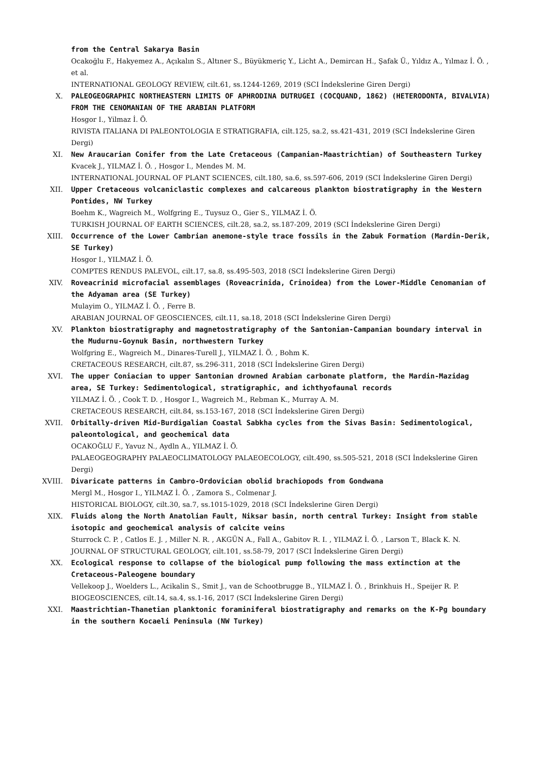from the Central Sakarya Basin
Ocakoğlu F., Hakyemez A., Açıkalın S., Altıner S., Büyükmeriç Y., Licht A., Demircan H., Şafak Ü., Yıldız A., Yılmaz İ. Ö. , et al.
INTERNATIONAL GEOLOGY REVIEW, cilt.61, ss.1244-1269, 2019 (SCI İndekslerine Giren Dergi)
X. PALEOGEOGRAPHIC NORTHEASTERN LIMITS OF APHRODINA DUTRUGEI (COCQUAND, 1862) (HETERODONTA, BIVALVIA) FROM THE CENOMANIAN OF THE ARABIAN PLATFORM
Hosgor I., Yilmaz İ. Ö.
RIVISTA ITALIANA DI PALEONTOLOGIA E STRATIGRAFIA, cilt.125, sa.2, ss.421-431, 2019 (SCI İndekslerine Giren Dergi)
XI. New Araucarian Conifer from the Late Cretaceous (Campanian-Maastrichtian) of Southeastern Turkey
Kvacek J., YILMAZ İ. Ö. , Hosgor I., Mendes M. M.
INTERNATIONAL JOURNAL OF PLANT SCIENCES, cilt.180, sa.6, ss.597-606, 2019 (SCI İndekslerine Giren Dergi)
XII. Upper Cretaceous volcaniclastic complexes and calcareous plankton biostratigraphy in the Western Pontides, NW Turkey
Boehm K., Wagreich M., Wolfgring E., Tuysuz O., Gier S., YILMAZ İ. Ö.
TURKISH JOURNAL OF EARTH SCIENCES, cilt.28, sa.2, ss.187-209, 2019 (SCI İndekslerine Giren Dergi)
XIII. Occurrence of the Lower Cambrian anemone-style trace fossils in the Zabuk Formation (Mardin-Derik, SE Turkey)
Hosgor I., YILMAZ İ. Ö.
COMPTES RENDUS PALEVOL, cilt.17, sa.8, ss.495-503, 2018 (SCI İndekslerine Giren Dergi)
XIV. Roveacrinid microfacial assemblages (Roveacrinida, Crinoidea) from the Lower-Middle Cenomanian of the Adyaman area (SE Turkey)
Mulayim O., YILMAZ İ. Ö. , Ferre B.
ARABIAN JOURNAL OF GEOSCIENCES, cilt.11, sa.18, 2018 (SCI İndekslerine Giren Dergi)
XV. Plankton biostratigraphy and magnetostratigraphy of the Santonian-Campanian boundary interval in the Mudurnu-Goynuk Basin, northwestern Turkey
Wolfgring E., Wagreich M., Dinares-Turell J., YILMAZ İ. Ö. , Bohm K.
CRETACEOUS RESEARCH, cilt.87, ss.296-311, 2018 (SCI İndekslerine Giren Dergi)
XVI. The upper Coniacian to upper Santonian drowned Arabian carbonate platform, the Mardin-Mazidag area, SE Turkey: Sedimentological, stratigraphic, and ichthyofaunal records
YILMAZ İ. Ö. , Cook T. D. , Hosgor I., Wagreich M., Rebman K., Murray A. M.
CRETACEOUS RESEARCH, cilt.84, ss.153-167, 2018 (SCI İndekslerine Giren Dergi)
XVII. Orbitally-driven Mid-Burdigalian Coastal Sabkha cycles from the Sivas Basin: Sedimentological, paleontological, and geochemical data
OCAKOĞLU F., Yavuz N., Aydln A., YILMAZ İ. Ö.
PALAEOGEOGRAPHY PALAEOCLIMATOLOGY PALAEOECOLOGY, cilt.490, ss.505-521, 2018 (SCI İndekslerine Giren Dergi)
XVIII. Divaricate patterns in Cambro-Ordovician obolid brachiopods from Gondwana
Mergl M., Hosgor I., YILMAZ İ. Ö. , Zamora S., Colmenar J.
HISTORICAL BIOLOGY, cilt.30, sa.7, ss.1015-1029, 2018 (SCI İndekslerine Giren Dergi)
XIX. Fluids along the North Anatolian Fault, Niksar basin, north central Turkey: Insight from stable isotopic and geochemical analysis of calcite veins
Sturrock C. P. , Catlos E. J. , Miller N. R. , AKGÜN A., Fall A., Gabitov R. I. , YILMAZ İ. Ö. , Larson T., Black K. N.
JOURNAL OF STRUCTURAL GEOLOGY, cilt.101, ss.58-79, 2017 (SCI İndekslerine Giren Dergi)
XX. Ecological response to collapse of the biological pump following the mass extinction at the Cretaceous-Paleogene boundary
Vellekoop J., Woelders L., Acikalin S., Smit J., van de Schootbrugge B., YILMAZ İ. Ö. , Brinkhuis H., Speijer R. P.
BIOGEOSCIENCES, cilt.14, sa.4, ss.1-16, 2017 (SCI İndekslerine Giren Dergi)
XXI. Maastrichtian-Thanetian planktonic foraminiferal biostratigraphy and remarks on the K-Pg boundary in the southern Kocaeli Peninsula (NW Turkey)